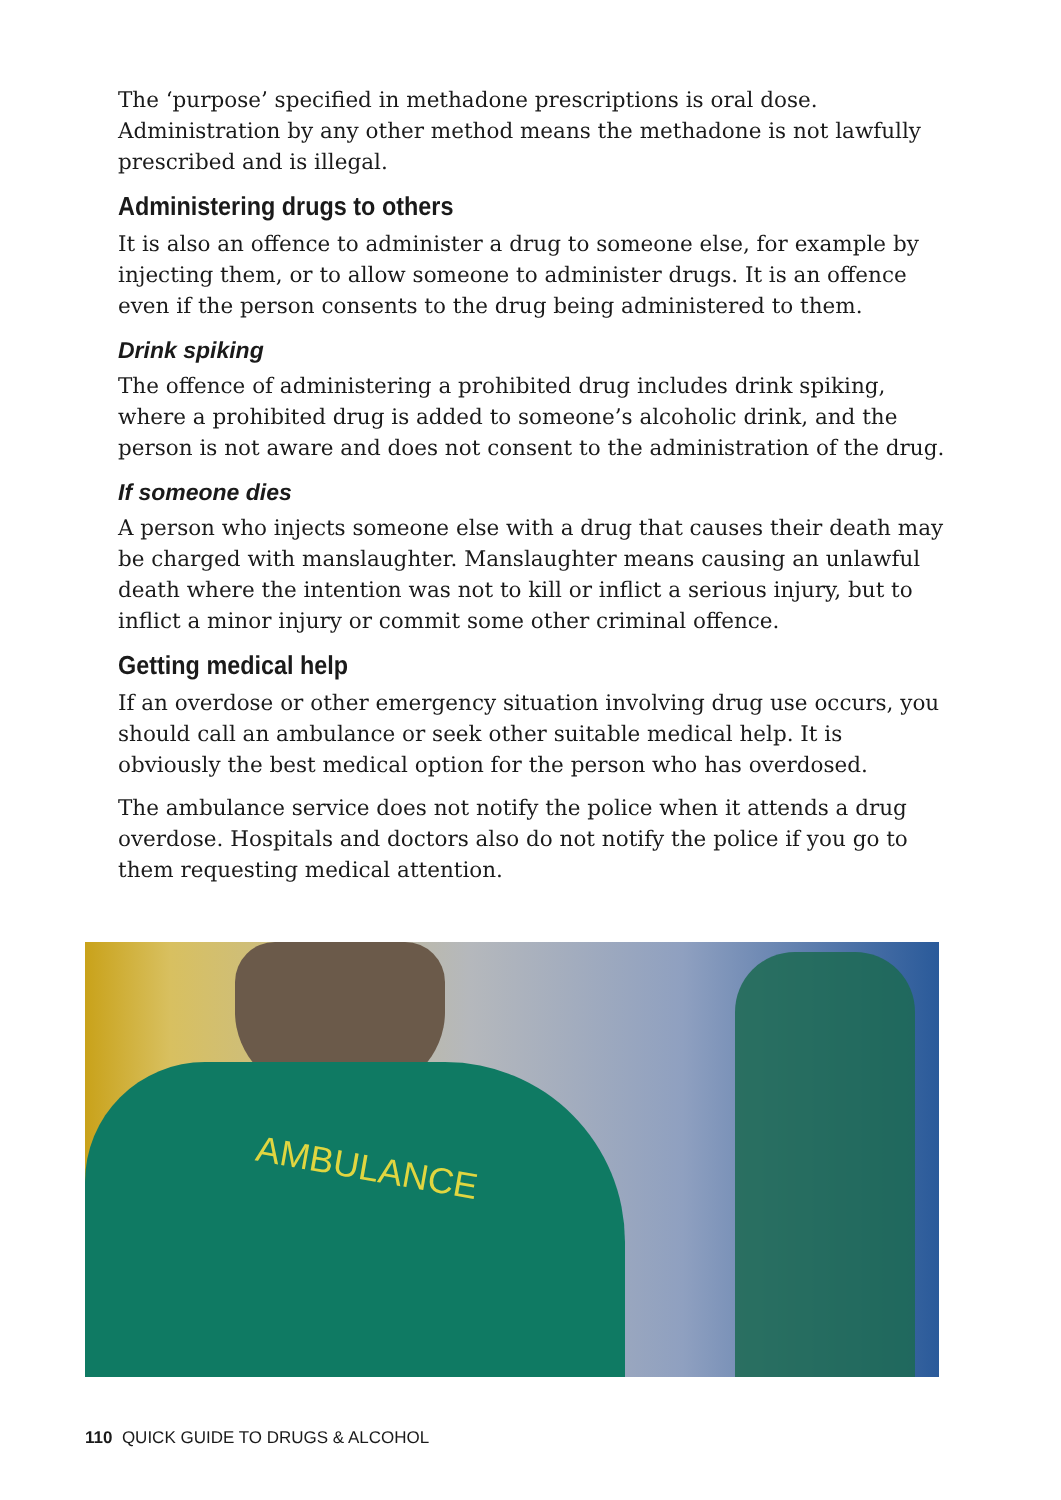The ‘purpose’ specified in methadone prescriptions is oral dose. Administration by any other method means the methadone is not lawfully prescribed and is illegal.
Administering drugs to others
It is also an offence to administer a drug to someone else, for example by injecting them, or to allow someone to administer drugs. It is an offence even if the person consents to the drug being administered to them.
Drink spiking
The offence of administering a prohibited drug includes drink spiking, where a prohibited drug is added to someone’s alcoholic drink, and the person is not aware and does not consent to the administration of the drug.
If someone dies
A person who injects someone else with a drug that causes their death may be charged with manslaughter. Manslaughter means causing an unlawful death where the intention was not to kill or inflict a serious injury, but to inflict a minor injury or commit some other criminal offence.
Getting medical help
If an overdose or other emergency situation involving drug use occurs, you should call an ambulance or seek other suitable medical help. It is obviously the best medical option for the person who has overdosed.
The ambulance service does not notify the police when it attends a drug overdose. Hospitals and doctors also do not notify the police if you go to them requesting medical attention.
AMBULANCE
110 QUICK GUIDE TO DRUGS & ALCOHOL